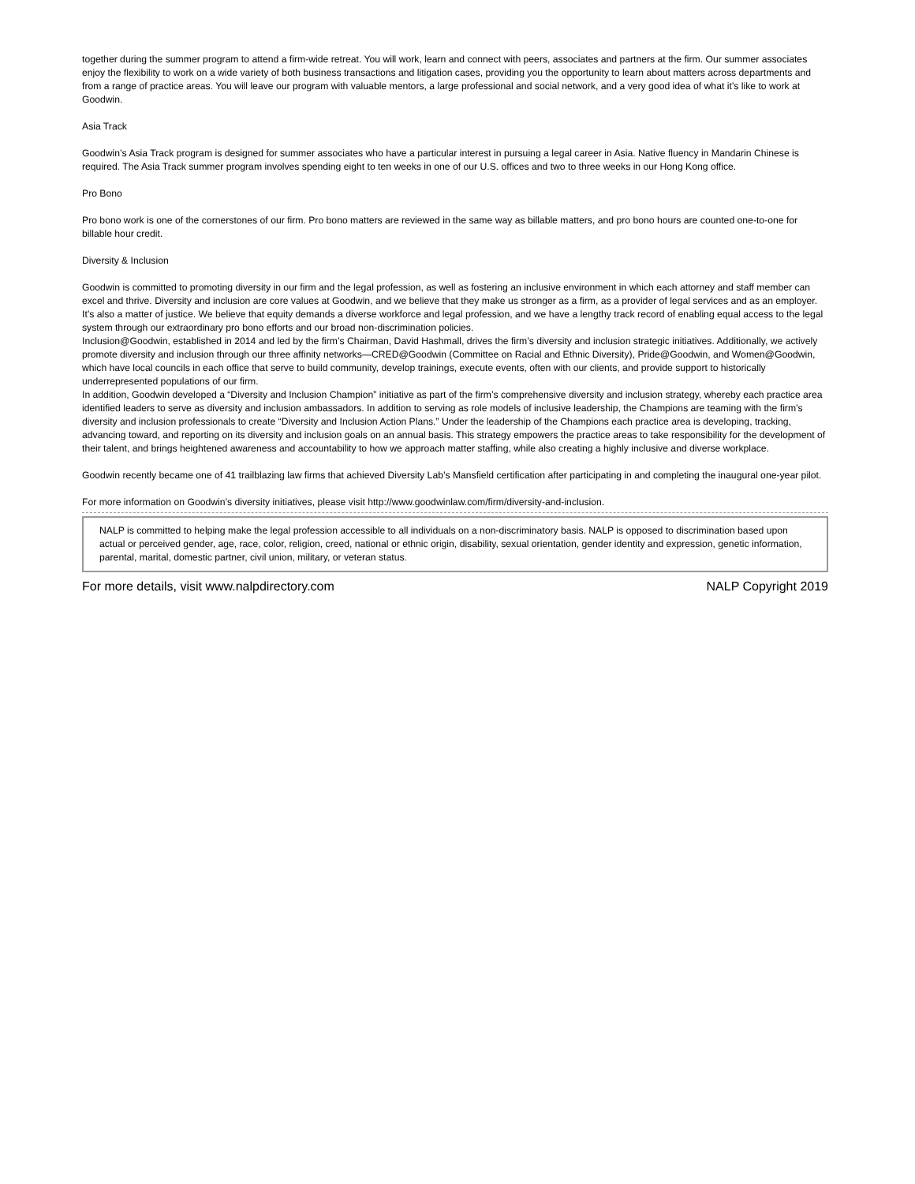together during the summer program to attend a firm-wide retreat. You will work, learn and connect with peers, associates and partners at the firm. Our summer associates enjoy the flexibility to work on a wide variety of both business transactions and litigation cases, providing you the opportunity to learn about matters across departments and from a range of practice areas. You will leave our program with valuable mentors, a large professional and social network, and a very good idea of what it’s like to work at Goodwin.
Asia Track
Goodwin’s Asia Track program is designed for summer associates who have a particular interest in pursuing a legal career in Asia. Native fluency in Mandarin Chinese is required. The Asia Track summer program involves spending eight to ten weeks in one of our U.S. offices and two to three weeks in our Hong Kong office.
Pro Bono
Pro bono work is one of the cornerstones of our firm. Pro bono matters are reviewed in the same way as billable matters, and pro bono hours are counted one-to-one for billable hour credit.
Diversity & Inclusion
Goodwin is committed to promoting diversity in our firm and the legal profession, as well as fostering an inclusive environment in which each attorney and staff member can excel and thrive. Diversity and inclusion are core values at Goodwin, and we believe that they make us stronger as a firm, as a provider of legal services and as an employer. It’s also a matter of justice. We believe that equity demands a diverse workforce and legal profession, and we have a lengthy track record of enabling equal access to the legal system through our extraordinary pro bono efforts and our broad non-discrimination policies.
Inclusion@Goodwin, established in 2014 and led by the firm’s Chairman, David Hashmall, drives the firm’s diversity and inclusion strategic initiatives. Additionally, we actively promote diversity and inclusion through our three affinity networks—CRED@Goodwin (Committee on Racial and Ethnic Diversity), Pride@Goodwin, and Women@Goodwin, which have local councils in each office that serve to build community, develop trainings, execute events, often with our clients, and provide support to historically underrepresented populations of our firm.
In addition, Goodwin developed a “Diversity and Inclusion Champion” initiative as part of the firm’s comprehensive diversity and inclusion strategy, whereby each practice area identified leaders to serve as diversity and inclusion ambassadors. In addition to serving as role models of inclusive leadership, the Champions are teaming with the firm’s diversity and inclusion professionals to create “Diversity and Inclusion Action Plans.” Under the leadership of the Champions each practice area is developing, tracking, advancing toward, and reporting on its diversity and inclusion goals on an annual basis. This strategy empowers the practice areas to take responsibility for the development of their talent, and brings heightened awareness and accountability to how we approach matter staffing, while also creating a highly inclusive and diverse workplace.
Goodwin recently became one of 41 trailblazing law firms that achieved Diversity Lab’s Mansfield certification after participating in and completing the inaugural one-year pilot.
For more information on Goodwin’s diversity initiatives, please visit http://www.goodwinlaw.com/firm/diversity-and-inclusion.
NALP is committed to helping make the legal profession accessible to all individuals on a non-discriminatory basis. NALP is opposed to discrimination based upon actual or perceived gender, age, race, color, religion, creed, national or ethnic origin, disability, sexual orientation, gender identity and expression, genetic information, parental, marital, domestic partner, civil union, military, or veteran status.
For more details, visit www.nalpdirectory.com NALP Copyright 2019